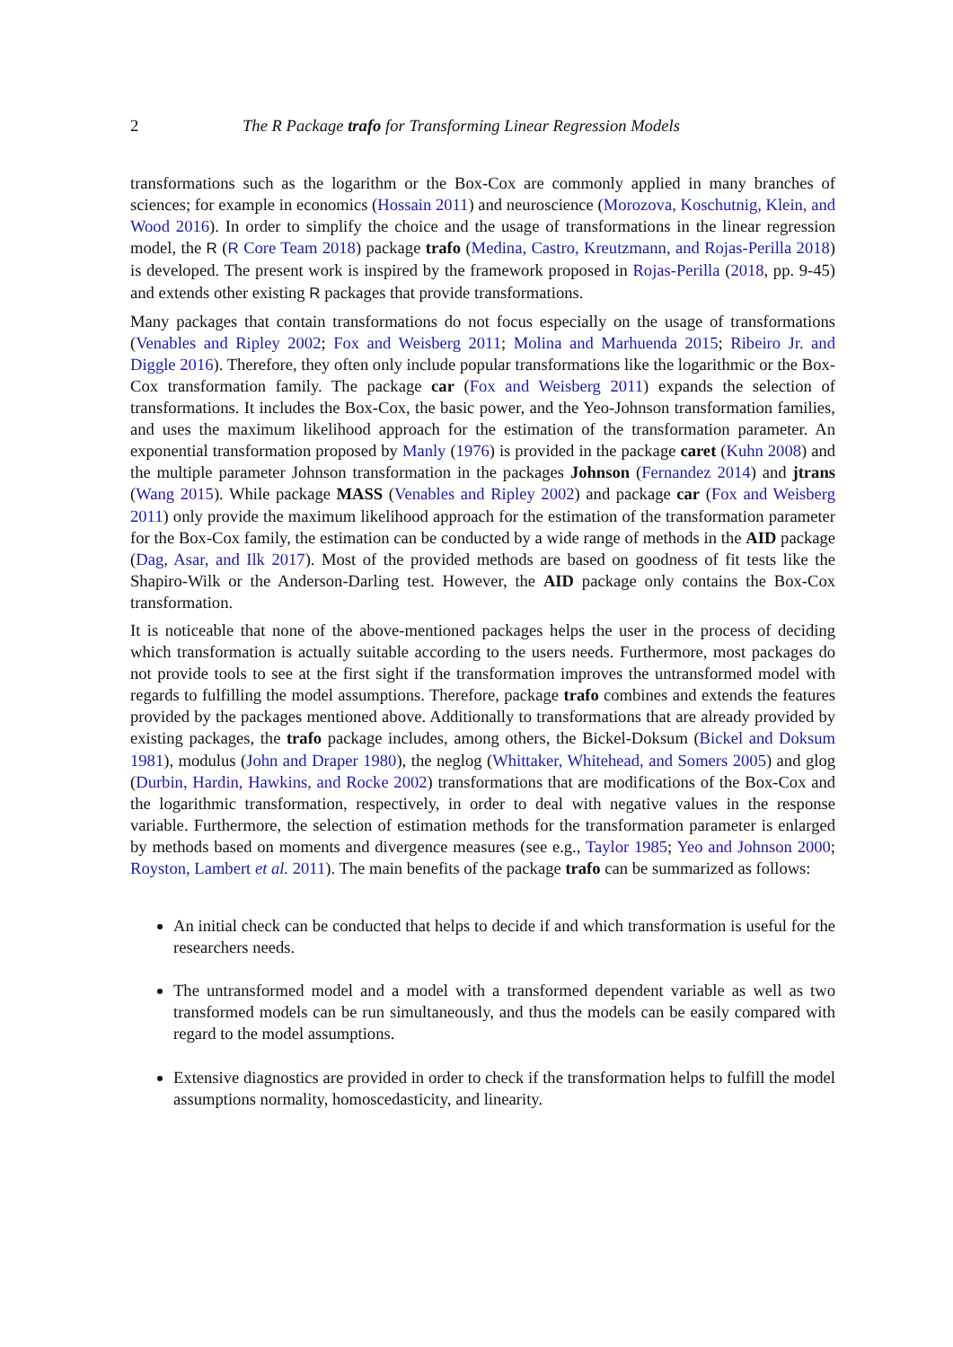2 The R Package trafo for Transforming Linear Regression Models
transformations such as the logarithm or the Box-Cox are commonly applied in many branches of sciences; for example in economics (Hossain 2011) and neuroscience (Morozova, Koschutnig, Klein, and Wood 2016). In order to simplify the choice and the usage of transformations in the linear regression model, the R (R Core Team 2018) package trafo (Medina, Castro, Kreutzmann, and Rojas-Perilla 2018) is developed. The present work is inspired by the framework proposed in Rojas-Perilla (2018, pp. 9-45) and extends other existing R packages that provide transformations.
Many packages that contain transformations do not focus especially on the usage of transformations (Venables and Ripley 2002; Fox and Weisberg 2011; Molina and Marhuenda 2015; Ribeiro Jr. and Diggle 2016). Therefore, they often only include popular transformations like the logarithmic or the Box-Cox transformation family. The package car (Fox and Weisberg 2011) expands the selection of transformations. It includes the Box-Cox, the basic power, and the Yeo-Johnson transformation families, and uses the maximum likelihood approach for the estimation of the transformation parameter. An exponential transformation proposed by Manly (1976) is provided in the package caret (Kuhn 2008) and the multiple parameter Johnson transformation in the packages Johnson (Fernandez 2014) and jtrans (Wang 2015). While package MASS (Venables and Ripley 2002) and package car (Fox and Weisberg 2011) only provide the maximum likelihood approach for the estimation of the transformation parameter for the Box-Cox family, the estimation can be conducted by a wide range of methods in the AID package (Dag, Asar, and Ilk 2017). Most of the provided methods are based on goodness of fit tests like the Shapiro-Wilk or the Anderson-Darling test. However, the AID package only contains the Box-Cox transformation.
It is noticeable that none of the above-mentioned packages helps the user in the process of deciding which transformation is actually suitable according to the users needs. Furthermore, most packages do not provide tools to see at the first sight if the transformation improves the untransformed model with regards to fulfilling the model assumptions. Therefore, package trafo combines and extends the features provided by the packages mentioned above. Additionally to transformations that are already provided by existing packages, the trafo package includes, among others, the Bickel-Doksum (Bickel and Doksum 1981), modulus (John and Draper 1980), the neglog (Whittaker, Whitehead, and Somers 2005) and glog (Durbin, Hardin, Hawkins, and Rocke 2002) transformations that are modifications of the Box-Cox and the logarithmic transformation, respectively, in order to deal with negative values in the response variable. Furthermore, the selection of estimation methods for the transformation parameter is enlarged by methods based on moments and divergence measures (see e.g., Taylor 1985; Yeo and Johnson 2000; Royston, Lambert et al. 2011). The main benefits of the package trafo can be summarized as follows:
An initial check can be conducted that helps to decide if and which transformation is useful for the researchers needs.
The untransformed model and a model with a transformed dependent variable as well as two transformed models can be run simultaneously, and thus the models can be easily compared with regard to the model assumptions.
Extensive diagnostics are provided in order to check if the transformation helps to fulfill the model assumptions normality, homoscedasticity, and linearity.